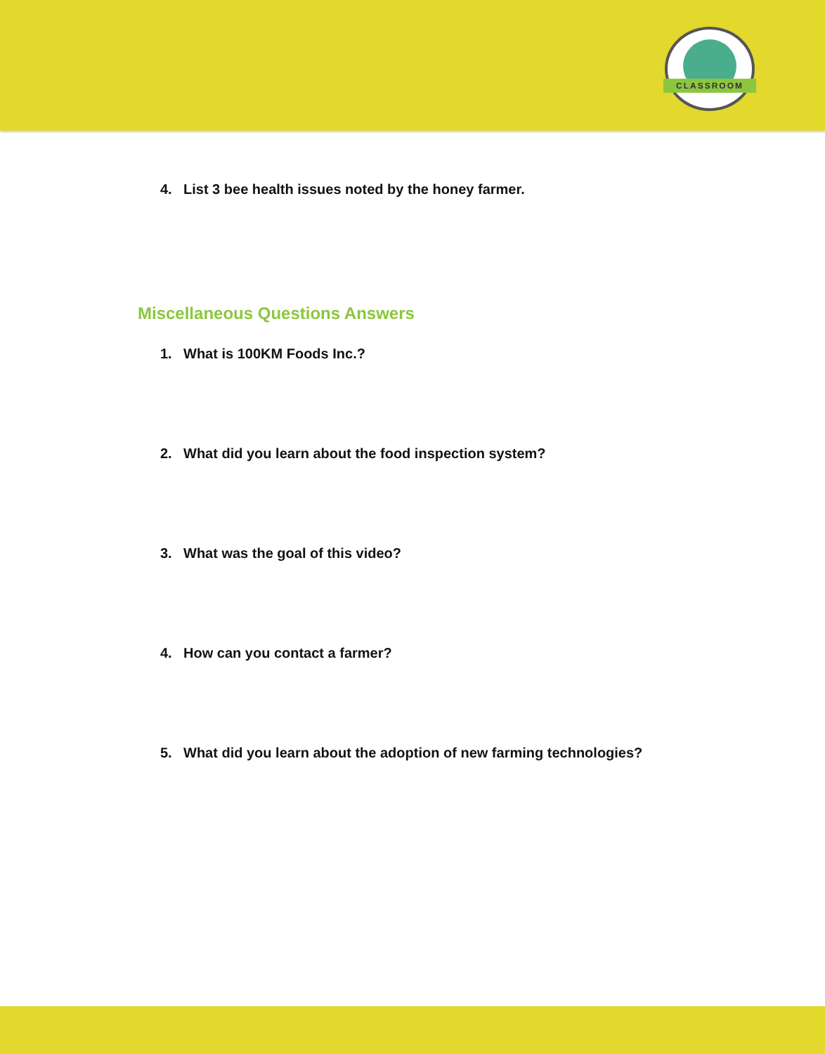CLASSROOM
4. List 3 bee health issues noted by the honey farmer.
Miscellaneous Questions Answers
1. What is 100KM Foods Inc.?
2. What did you learn about the food inspection system?
3. What was the goal of this video?
4. How can you contact a farmer?
5. What did you learn about the adoption of new farming technologies?